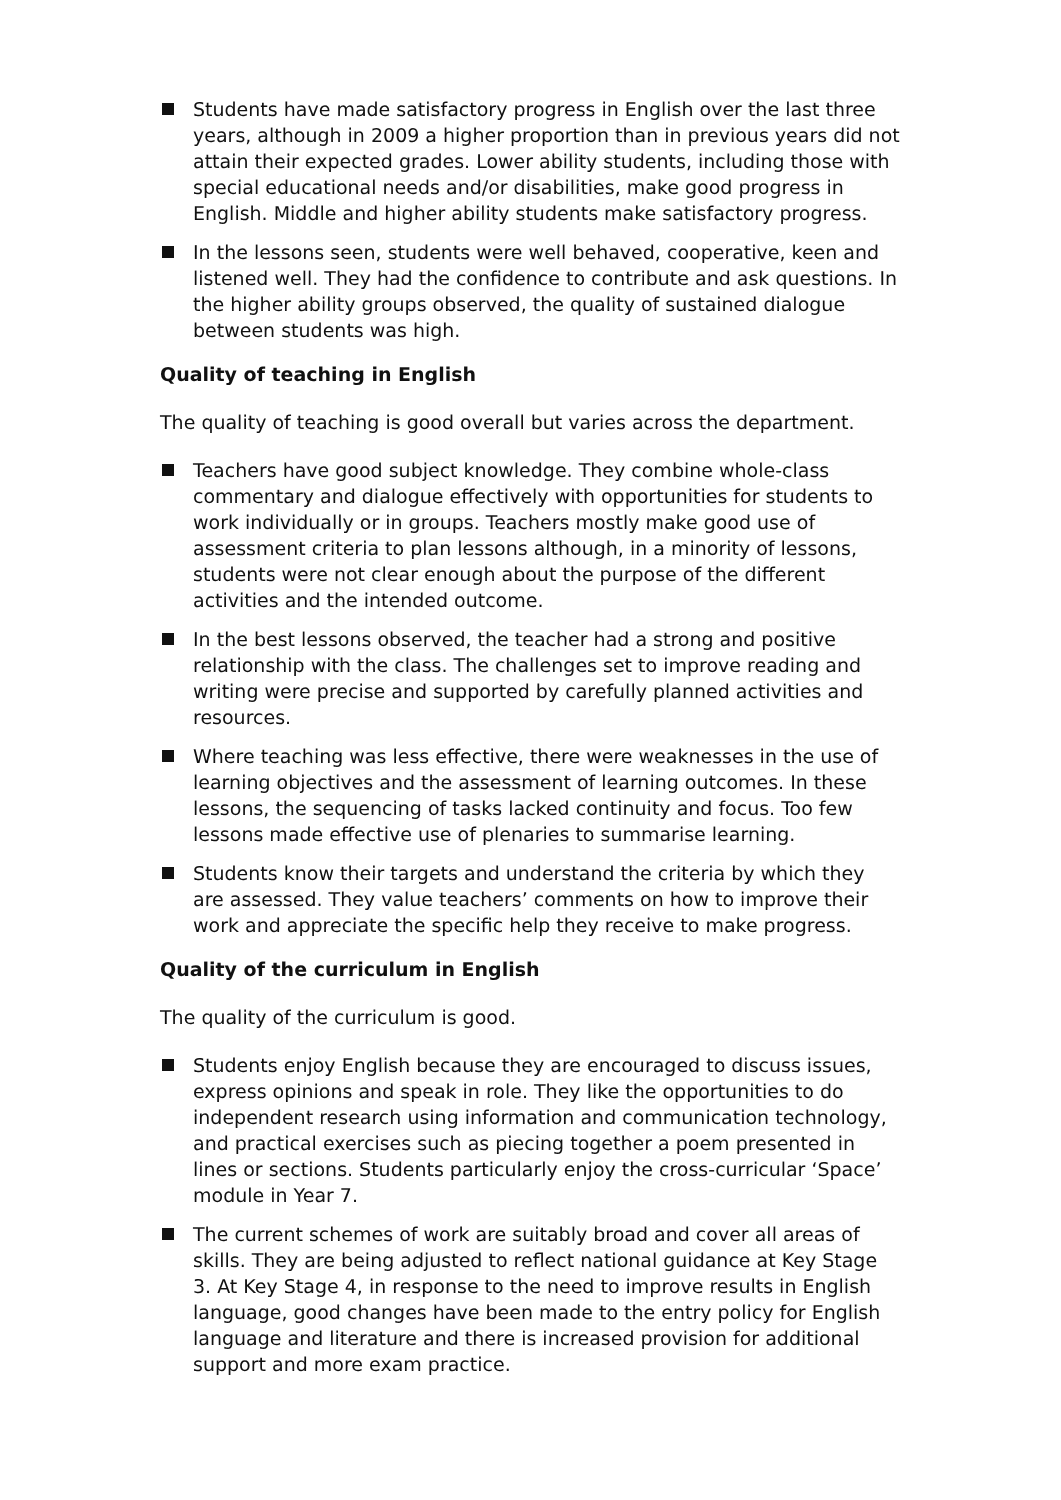Students have made satisfactory progress in English over the last three years, although in 2009 a higher proportion than in previous years did not attain their expected grades. Lower ability students, including those with special educational needs and/or disabilities, make good progress in English. Middle and higher ability students make satisfactory progress.
In the lessons seen, students were well behaved, cooperative, keen and listened well. They had the confidence to contribute and ask questions. In the higher ability groups observed, the quality of sustained dialogue between students was high.
Quality of teaching in English
The quality of teaching is good overall but varies across the department.
Teachers have good subject knowledge. They combine whole-class commentary and dialogue effectively with opportunities for students to work individually or in groups. Teachers mostly make good use of assessment criteria to plan lessons although, in a minority of lessons, students were not clear enough about the purpose of the different activities and the intended outcome.
In the best lessons observed, the teacher had a strong and positive relationship with the class. The challenges set to improve reading and writing were precise and supported by carefully planned activities and resources.
Where teaching was less effective, there were weaknesses in the use of learning objectives and the assessment of learning outcomes. In these lessons, the sequencing of tasks lacked continuity and focus. Too few lessons made effective use of plenaries to summarise learning.
Students know their targets and understand the criteria by which they are assessed. They value teachers’ comments on how to improve their work and appreciate the specific help they receive to make progress.
Quality of the curriculum in English
The quality of the curriculum is good.
Students enjoy English because they are encouraged to discuss issues, express opinions and speak in role. They like the opportunities to do independent research using information and communication technology, and practical exercises such as piecing together a poem presented in lines or sections. Students particularly enjoy the cross-curricular ‘Space’ module in Year 7.
The current schemes of work are suitably broad and cover all areas of skills. They are being adjusted to reflect national guidance at Key Stage 3. At Key Stage 4, in response to the need to improve results in English language, good changes have been made to the entry policy for English language and literature and there is increased provision for additional support and more exam practice.